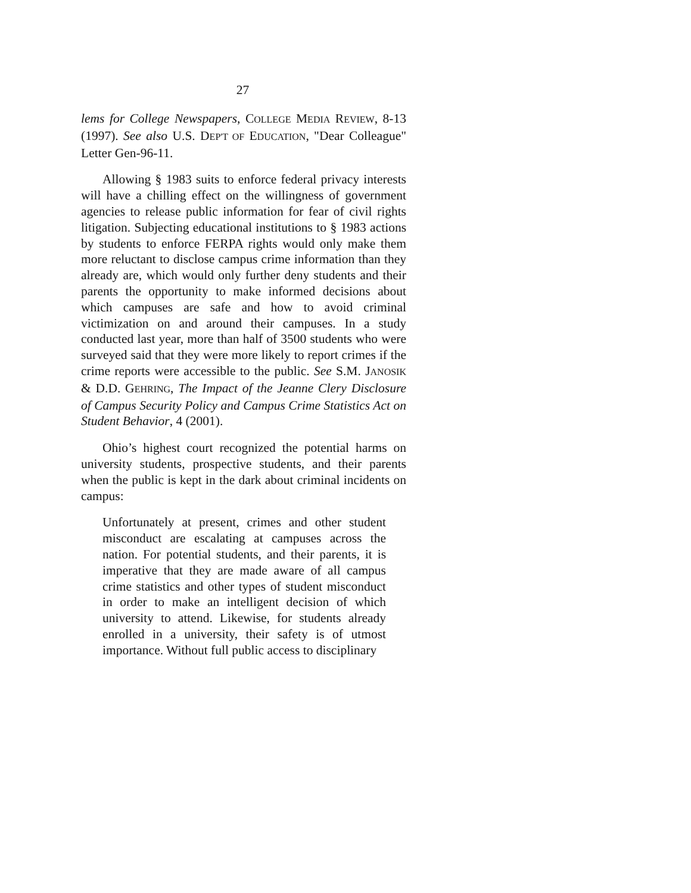27
lems for College Newspapers, COLLEGE MEDIA REVIEW, 8-13 (1997). See also U.S. DEP'T OF EDUCATION, "Dear Colleague" Letter Gen-96-11.
Allowing § 1983 suits to enforce federal privacy interests will have a chilling effect on the willingness of government agencies to release public information for fear of civil rights litigation. Subjecting educational institutions to § 1983 actions by students to enforce FERPA rights would only make them more reluctant to disclose campus crime information than they already are, which would only further deny students and their parents the opportunity to make informed decisions about which campuses are safe and how to avoid criminal victimization on and around their campuses. In a study conducted last year, more than half of 3500 students who were surveyed said that they were more likely to report crimes if the crime reports were accessible to the public. See S.M. JANOSIK & D.D. GEHRING, The Impact of the Jeanne Clery Disclosure of Campus Security Policy and Campus Crime Statistics Act on Student Behavior, 4 (2001).
Ohio’s highest court recognized the potential harms on university students, prospective students, and their parents when the public is kept in the dark about criminal incidents on campus:
Unfortunately at present, crimes and other student misconduct are escalating at campuses across the nation. For potential students, and their parents, it is imperative that they are made aware of all campus crime statistics and other types of student misconduct in order to make an intelligent decision of which university to attend. Likewise, for students already enrolled in a university, their safety is of utmost importance. Without full public access to disciplinary